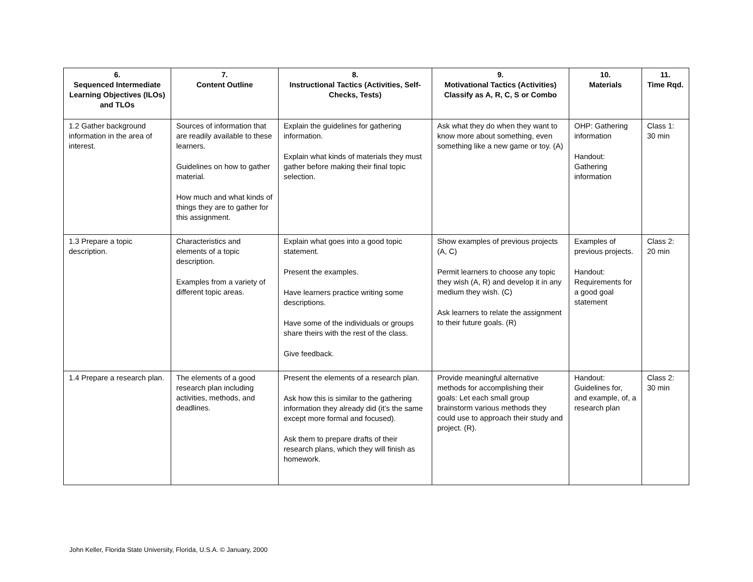| 6. Sequenced Intermediate Learning Objectives (ILOs) and TLOs | 7. Content Outline | 8. Instructional Tactics (Activities, Self-Checks, Tests) | 9. Motivational Tactics (Activities) Classify as A, R, C, S or Combo | 10. Materials | 11. Time Rqd. |
| --- | --- | --- | --- | --- | --- |
| 1.2 Gather background information in the area of interest. | Sources of information that are readily available to these learners. Guidelines on how to gather material. How much and what kinds of things they are to gather for this assignment. | Explain the guidelines for gathering information. Explain what kinds of materials they must gather before making their final topic selection. | Ask what they do when they want to know more about something, even something like a new game or toy. (A) | OHP: Gathering information Handout: Gathering information | Class 1: 30 min |
| 1.3 Prepare a topic description. | Characteristics and elements of a topic description. Examples from a variety of different topic areas. | Explain what goes into a good topic statement. Present the examples. Have learners practice writing some descriptions. Have some of the individuals or groups share theirs with the rest of the class. Give feedback. | Show examples of previous projects (A, C) Permit learners to choose any topic they wish (A, R) and develop it in any medium they wish. (C) Ask learners to relate the assignment to their future goals. (R) | Examples of previous projects. Handout: Requirements for a good goal statement | Class 2: 20 min |
| 1.4 Prepare a research plan. | The elements of a good research plan including activities, methods, and deadlines. | Present the elements of a research plan. Ask how this is similar to the gathering information they already did (it’s the same except more formal and focused). Ask them to prepare drafts of their research plans, which they will finish as homework. | Provide meaningful alternative methods for accomplishing their goals: Let each small group brainstorm various methods they could use to approach their study and project. (R). | Handout: Guidelines for, and example, of, a research plan | Class 2: 30 min |
John Keller, Florida State University, Florida, U.S.A. © January, 2000